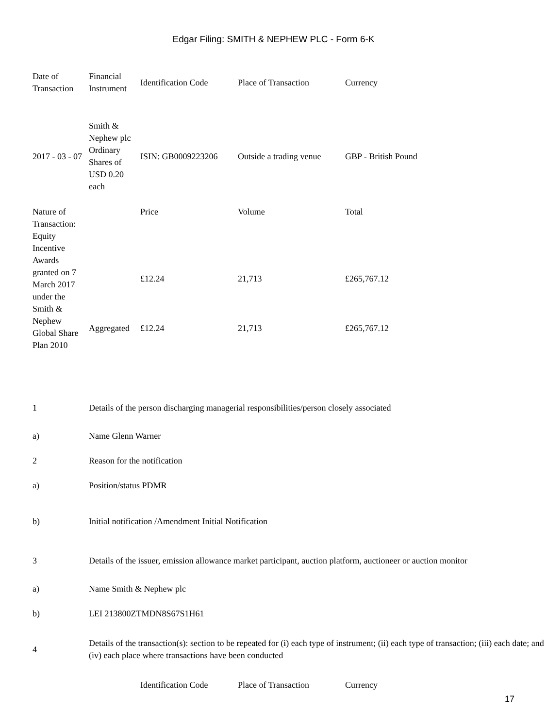Edgar Filing: SMITH & NEPHEW PLC - Form 6-K
| Date of Transaction | Financial Instrument | Identification Code | Place of Transaction | Currency |
| --- | --- | --- | --- | --- |
| 2017 - 03 - 07 | Smith & Nephew plc Ordinary Shares of USD 0.20 each | ISIN: GB0009223206 | Outside a trading venue | GBP - British Pound |
| Nature of Transaction: Equity Incentive Awards granted on 7 March 2017 under the Smith & Nephew Global Share Plan 2010 | | Price | Volume | Total |
| | | £12.24 | 21,713 | £265,767.12 |
| | Aggregated | £12.24 | 21,713 | £265,767.12 |
| 1 | Details of the person discharging managerial responsibilities/person closely associated |
| a) | Name Glenn Warner |
| 2 | Reason for the notification |
| a) | Position/status PDMR |
| b) | Initial notification /Amendment Initial Notification |
| 3 | Details of the issuer, emission allowance market participant, auction platform, auctioneer or auction monitor |
| a) | Name Smith & Nephew plc |
| b) | LEI 213800ZTMDN8S67S1H61 |
| 4 | Details of the transaction(s): section to be repeated for (i) each type of instrument; (ii) each type of transaction; (iii) each date; and (iv) each place where transactions have been conducted |
| | | Identification Code | Place of Transaction | Currency |
17